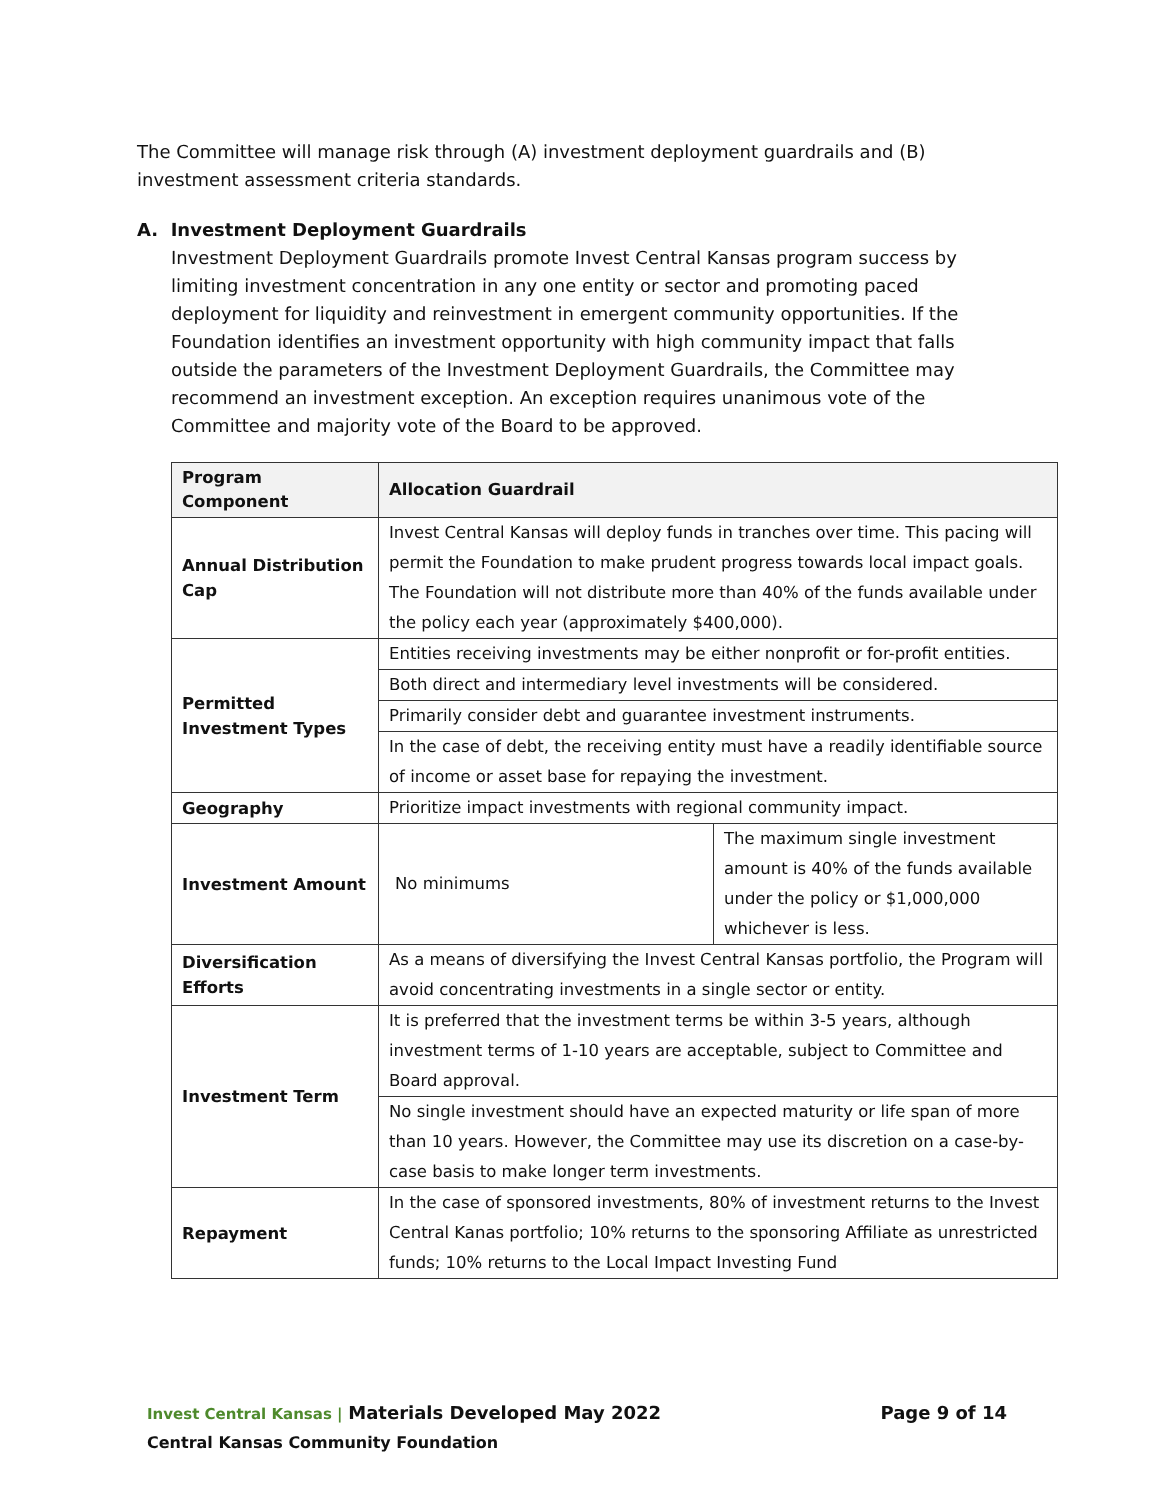The Committee will manage risk through (A) investment deployment guardrails and (B) investment assessment criteria standards.
A. Investment Deployment Guardrails
Investment Deployment Guardrails promote Invest Central Kansas program success by limiting investment concentration in any one entity or sector and promoting paced deployment for liquidity and reinvestment in emergent community opportunities. If the Foundation identifies an investment opportunity with high community impact that falls outside the parameters of the Investment Deployment Guardrails, the Committee may recommend an investment exception. An exception requires unanimous vote of the Committee and majority vote of the Board to be approved.
| Program Component | Allocation Guardrail | |
| --- | --- | --- |
| Annual Distribution Cap | Invest Central Kansas will deploy funds in tranches over time. This pacing will permit the Foundation to make prudent progress towards local impact goals. The Foundation will not distribute more than 40% of the funds available under the policy each year (approximately $400,000). | |
| Permitted Investment Types | Entities receiving investments may be either nonprofit or for-profit entities. | |
| | Both direct and intermediary level investments will be considered. | |
| | Primarily consider debt and guarantee investment instruments. | |
| | In the case of debt, the receiving entity must have a readily identifiable source of income or asset base for repaying the investment. | |
| Geography | Prioritize impact investments with regional community impact. | |
| Investment Amount | No minimums | The maximum single investment amount is 40% of the funds available under the policy or $1,000,000 whichever is less. |
| Diversification Efforts | As a means of diversifying the Invest Central Kansas portfolio, the Program will avoid concentrating investments in a single sector or entity. | |
| Investment Term | It is preferred that the investment terms be within 3-5 years, although investment terms of 1-10 years are acceptable, subject to Committee and Board approval. | |
| | No single investment should have an expected maturity or life span of more than 10 years. However, the Committee may use its discretion on a case-by-case basis to make longer term investments. | |
| Repayment | In the case of sponsored investments, 80% of investment returns to the Invest Central Kanas portfolio; 10% returns to the sponsoring Affiliate as unrestricted funds; 10% returns to the Local Impact Investing Fund | |
Invest Central Kansas | Materials Developed May 2022
Central Kansas Community Foundation
Page 9 of 14